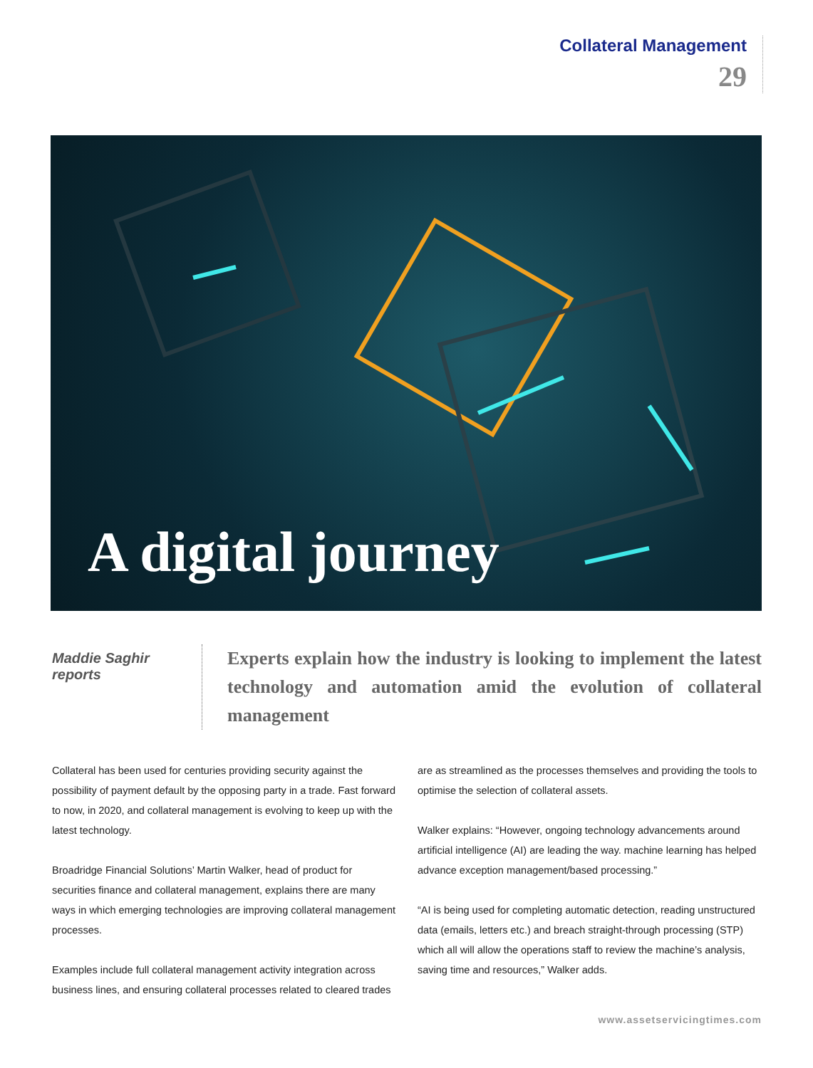Collateral Management
29
A digital journey
Maddie Saghir reports
Experts explain how the industry is looking to implement the latest technology and automation amid the evolution of collateral management
Collateral has been used for centuries providing security against the possibility of payment default by the opposing party in a trade. Fast forward to now, in 2020, and collateral management is evolving to keep up with the latest technology.
Broadridge Financial Solutions’ Martin Walker, head of product for securities finance and collateral management, explains there are many ways in which emerging technologies are improving collateral management processes.
Examples include full collateral management activity integration across business lines, and ensuring collateral processes related to cleared trades are as streamlined as the processes themselves and providing the tools to optimise the selection of collateral assets.
Walker explains: “However, ongoing technology advancements around artificial intelligence (AI) are leading the way. machine learning has helped advance exception management/based processing.”
“AI is being used for completing automatic detection, reading unstructured data (emails, letters etc.) and breach straight-through processing (STP) which all will allow the operations staff to review the machine’s analysis, saving time and resources,” Walker adds.
www.assetservicingtimes.com